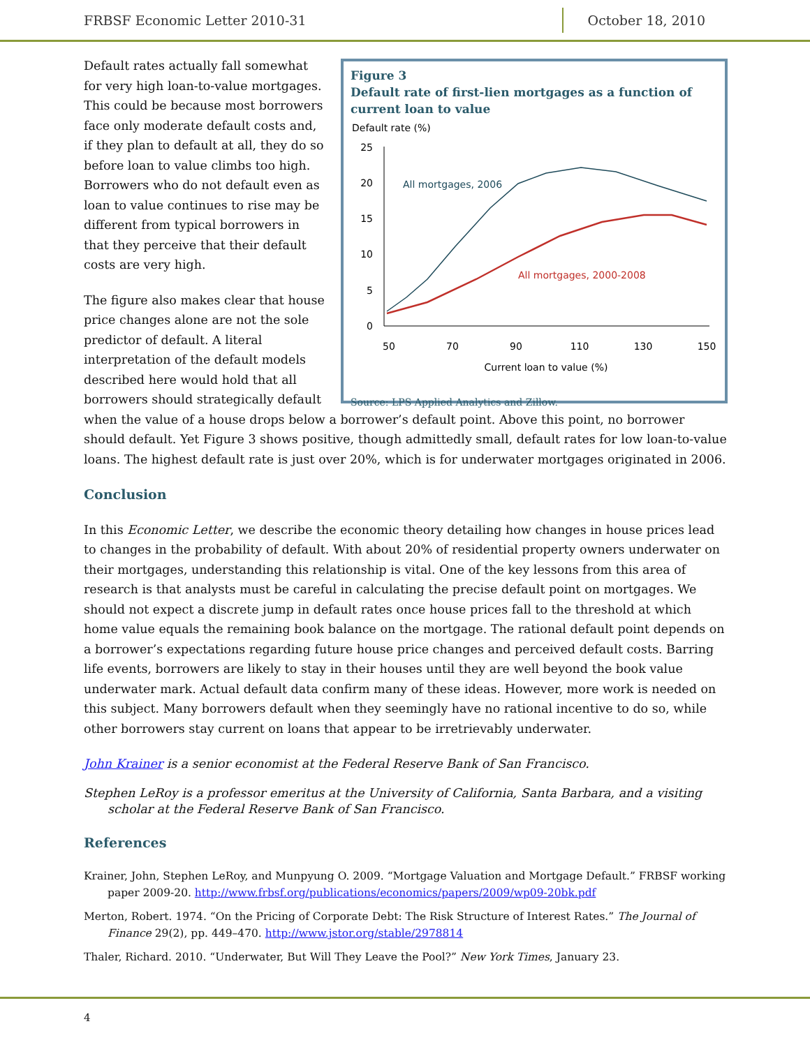FRBSF Economic Letter 2010-31 October 18, 2010
Figure 3
Default rate of first-lien mortgages as a function of current loan to value
Default rate (%)
25
20
15
10
5
0
50
70
90
110
130
150
Current loan to value (%)
All mortgages, 2006
All mortgages, 2000-2008
Source: LPS Applied Analytics and Zillow.
Default rates actually fall somewhat for very high loan-to-value mortgages. This could be because most borrowers face only moderate default costs and, if they plan to default at all, they do so before loan to value climbs too high. Borrowers who do not default even as loan to value continues to rise may be different from typical borrowers in that they perceive that their default costs are very high.
The figure also makes clear that house price changes alone are not the sole predictor of default. A literal interpretation of the default models described here would hold that all borrowers should strategically default when the value of a house drops below a borrower’s default point. Above this point, no borrower should default. Yet Figure 3 shows positive, though admittedly small, default rates for low loan-to-value loans. The highest default rate is just over 20%, which is for underwater mortgages originated in 2006.
Conclusion
In this Economic Letter, we describe the economic theory detailing how changes in house prices lead to changes in the probability of default. With about 20% of residential property owners underwater on their mortgages, understanding this relationship is vital. One of the key lessons from this area of research is that analysts must be careful in calculating the precise default point on mortgages. We should not expect a discrete jump in default rates once house prices fall to the threshold at which home value equals the remaining book balance on the mortgage. The rational default point depends on a borrower’s expectations regarding future house price changes and perceived default costs. Barring life events, borrowers are likely to stay in their houses until they are well beyond the book value underwater mark. Actual default data confirm many of these ideas. However, more work is needed on this subject. Many borrowers default when they seemingly have no rational incentive to do so, while other borrowers stay current on loans that appear to be irretrievably underwater.
John Krainer is a senior economist at the Federal Reserve Bank of San Francisco.
Stephen LeRoy is a professor emeritus at the University of California, Santa Barbara, and a visiting scholar at the Federal Reserve Bank of San Francisco.
References
Krainer, John, Stephen LeRoy, and Munpyung O. 2009. “Mortgage Valuation and Mortgage Default.” FRBSF working paper 2009-20. http://www.frbsf.org/publications/economics/papers/2009/wp09-20bk.pdf
Merton, Robert. 1974. “On the Pricing of Corporate Debt: The Risk Structure of Interest Rates.” The Journal of Finance 29(2), pp. 449–470. http://www.jstor.org/stable/2978814
Thaler, Richard. 2010. “Underwater, But Will They Leave the Pool?” New York Times, January 23.
4